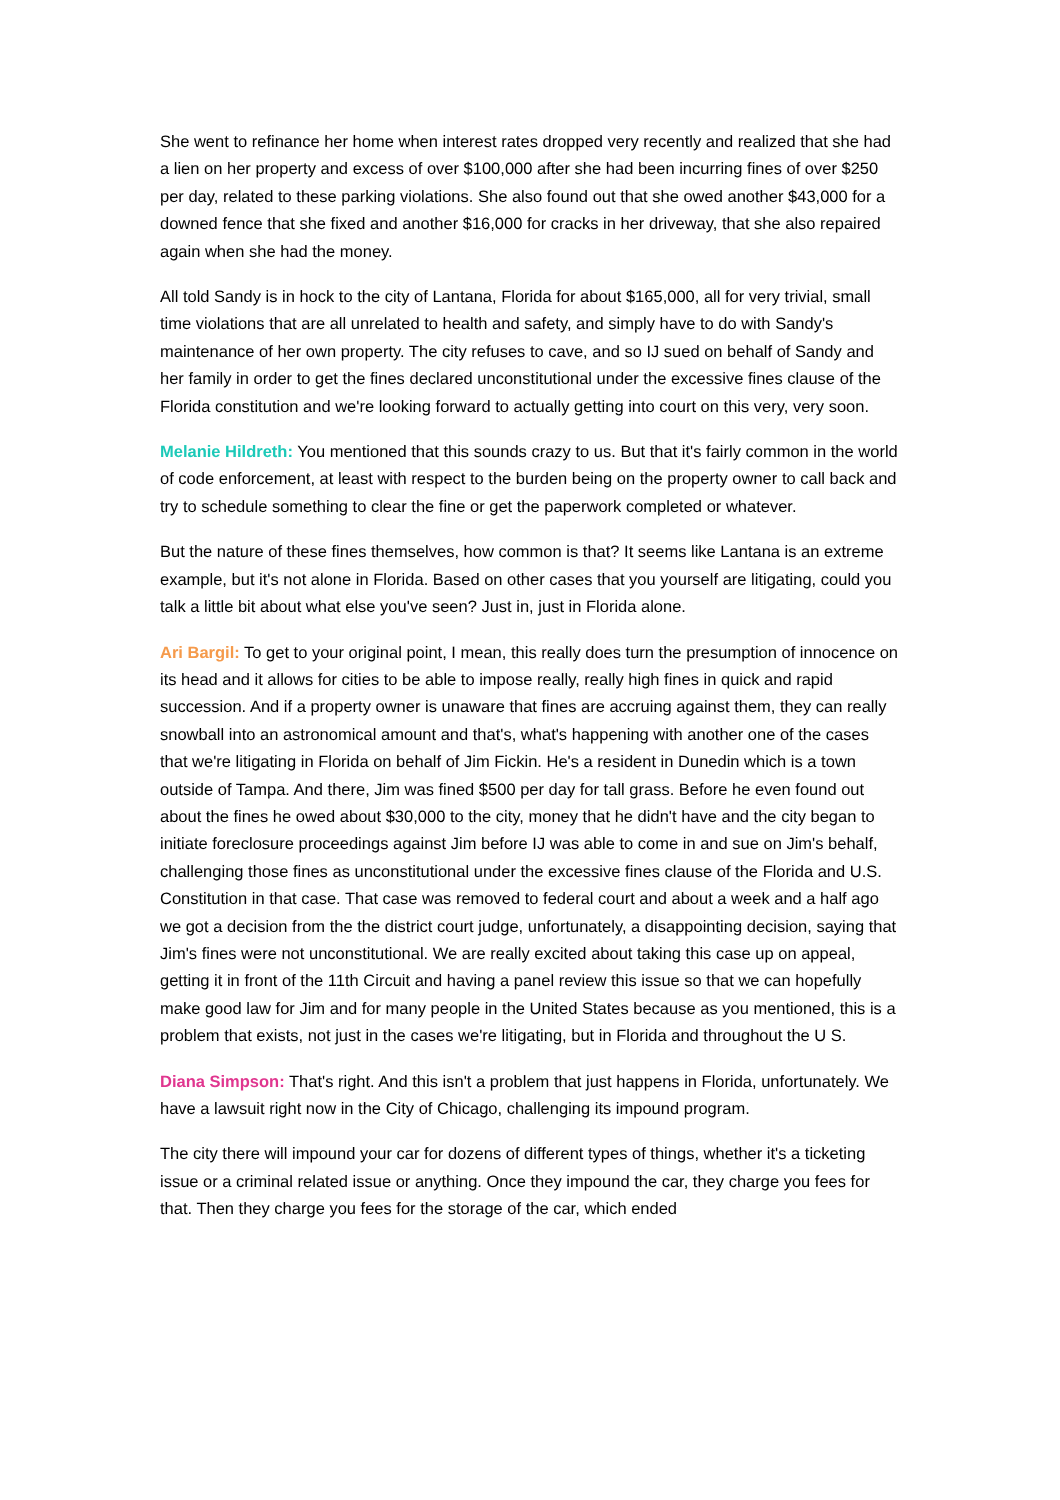She went to refinance her home when interest rates dropped very recently and realized that she had a lien on her property and excess of over $100,000 after she had been incurring fines of over $250 per day, related to these parking violations. She also found out that she owed another $43,000 for a downed fence that she fixed and another $16,000 for cracks in her driveway, that she also repaired again when she had the money.
All told Sandy is in hock to the city of Lantana, Florida for about $165,000, all for very trivial, small time violations that are all unrelated to health and safety, and simply have to do with Sandy's maintenance of her own property. The city refuses to cave, and so IJ sued on behalf of Sandy and her family in order to get the fines declared unconstitutional under the excessive fines clause of the Florida constitution and we're looking forward to actually getting into court on this very, very soon.
Melanie Hildreth: You mentioned that this sounds crazy to us. But that it's fairly common in the world of code enforcement, at least with respect to the burden being on the property owner to call back and try to schedule something to clear the fine or get the paperwork completed or whatever.
But the nature of these fines themselves, how common is that? It seems like Lantana is an extreme example, but it's not alone in Florida. Based on other cases that you yourself are litigating, could you talk a little bit about what else you've seen? Just in, just in Florida alone.
Ari Bargil: To get to your original point, I mean, this really does turn the presumption of innocence on its head and it allows for cities to be able to impose really, really high fines in quick and rapid succession. And if a property owner is unaware that fines are accruing against them, they can really snowball into an astronomical amount and that's, what's happening with another one of the cases that we're litigating in Florida on behalf of Jim Fickin. He's a resident in Dunedin which is a town outside of Tampa. And there, Jim was fined $500 per day for tall grass. Before he even found out about the fines he owed about $30,000 to the city, money that he didn't have and the city began to initiate foreclosure proceedings against Jim before IJ was able to come in and sue on Jim's behalf, challenging those fines as unconstitutional under the excessive fines clause of the Florida and U.S. Constitution in that case. That case was removed to federal court and about a week and a half ago we got a decision from the the district court judge, unfortunately, a disappointing decision, saying that Jim's fines were not unconstitutional. We are really excited about taking this case up on appeal, getting it in front of the 11th Circuit and having a panel review this issue so that we can hopefully make good law for Jim and for many people in the United States because as you mentioned, this is a problem that exists, not just in the cases we're litigating, but in Florida and throughout the U S.
Diana Simpson: That's right. And this isn't a problem that just happens in Florida, unfortunately. We have a lawsuit right now in the City of Chicago, challenging its impound program.
The city there will impound your car for dozens of different types of things, whether it's a ticketing issue or a criminal related issue or anything. Once they impound the car, they charge you fees for that. Then they charge you fees for the storage of the car, which ended